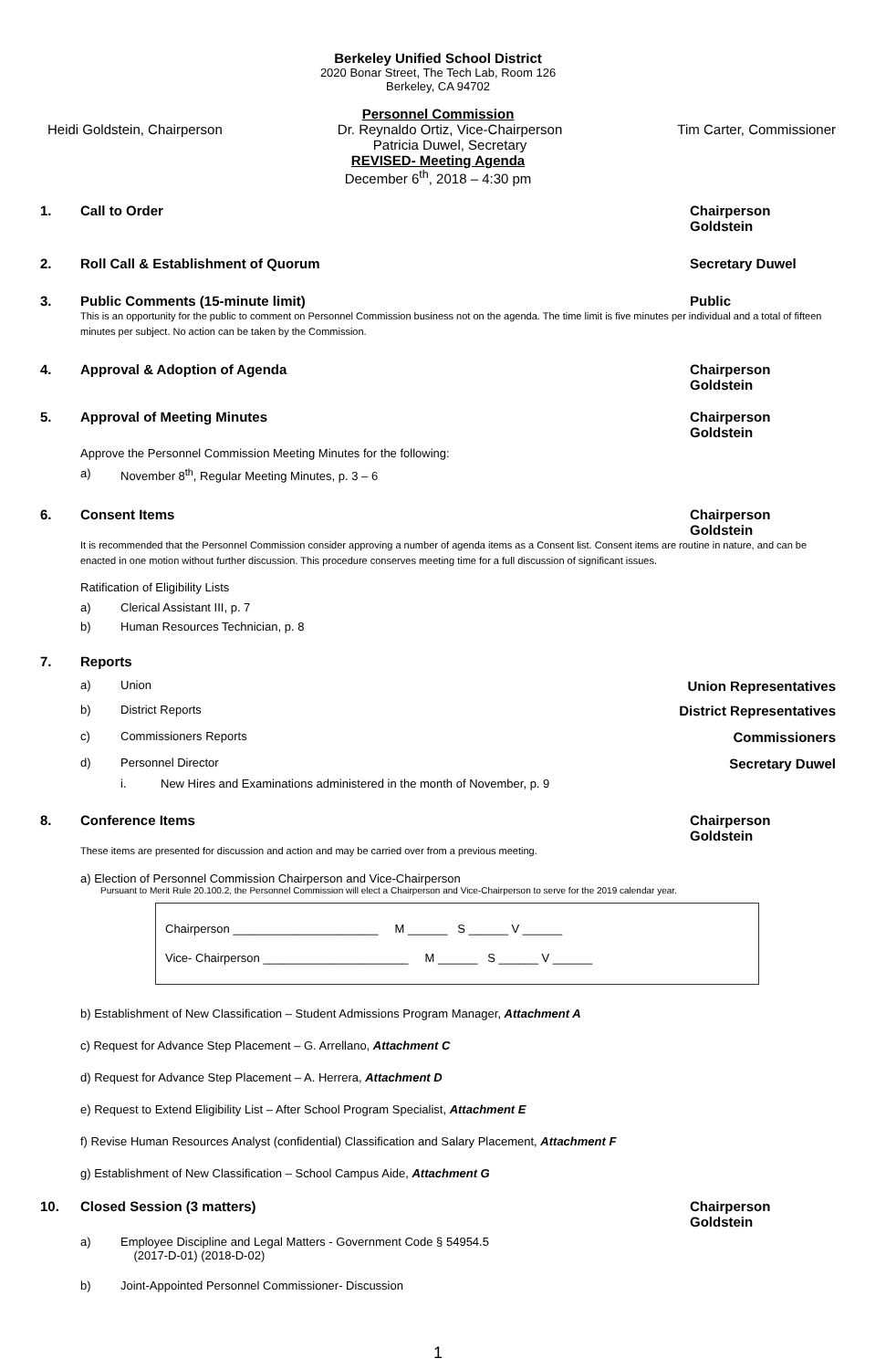Berkeley Unified School District
2020 Bonar Street, The Tech Lab, Room 126
Berkeley, CA 94702
Personnel Commission
Heidi Goldstein, Chairperson Dr. Reynaldo Ortiz, Vice-Chairperson
Patricia Duwel, Secretary Tim Carter, Commissioner
REVISED- Meeting Agenda
December 6<sup>th</sup>, 2018 – 4:30 pm
1. Call to Order Chairperson Goldstein
2. Roll Call & Establishment of Quorum Secretary Duwel
3. Public Comments (15-minute limit) Public
This is an opportunity for the public to comment on Personnel Commission business not on the agenda. The time limit is five minutes per individual and a total of fifteen minutes per subject. No action can be taken by the Commission.
4. Approval & Adoption of Agenda Chairperson Goldstein
5. Approval of Meeting Minutes Chairperson Goldstein
Approve the Personnel Commission Meeting Minutes for the following:
a) November 8<sup>th</sup>, Regular Meeting Minutes, p. 3 – 6
6. Consent Items Chairperson Goldstein
It is recommended that the Personnel Commission consider approving a number of agenda items as a Consent list. Consent items are routine in nature, and can be enacted in one motion without further discussion. This procedure conserves meeting time for a full discussion of significant issues.
Ratification of Eligibility Lists
a) Clerical Assistant III, p. 7
b) Human Resources Technician, p. 8
7. Reports
a) Union Union Representatives
b) District Reports District Representatives
c) Commissioners Reports Commissioners
d) Personnel Director Secretary Duwel
i. New Hires and Examinations administered in the month of November, p. 9
8. Conference Items Chairperson Goldstein
These items are presented for discussion and action and may be carried over from a previous meeting.
a) Election of Personnel Commission Chairperson and Vice-Chairperson
Pursuant to Merit Rule 20.100.2, the Personnel Commission will elect a Chairperson and Vice-Chairperson to serve for the 2019 calendar year.
Chairperson ______________________ M ______ S ______ V ______
Vice- Chairperson ______________________ M ______ S ______ V ______
b) Establishment of New Classification – Student Admissions Program Manager, Attachment A
c) Request for Advance Step Placement – G. Arrellano, Attachment C
d) Request for Advance Step Placement – A. Herrera, Attachment D
e) Request to Extend Eligibility List – After School Program Specialist, Attachment E
f) Revise Human Resources Analyst (confidential) Classification and Salary Placement, Attachment F
g) Establishment of New Classification – School Campus Aide, Attachment G
10. Closed Session (3 matters) Chairperson Goldstein
a) Employee Discipline and Legal Matters - Government Code § 54954.5
(2017-D-01) (2018-D-02)
b) Joint-Appointed Personnel Commissioner- Discussion
1